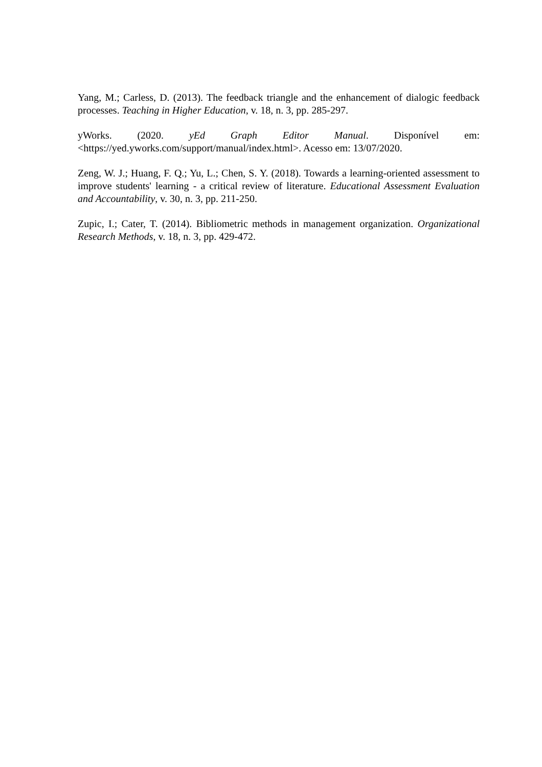Yang, M.; Carless, D. (2013). The feedback triangle and the enhancement of dialogic feedback processes. Teaching in Higher Education, v. 18, n. 3, pp. 285-297.
yWorks. (2020. yEd Graph Editor Manual. Disponível em: <https://yed.yworks.com/support/manual/index.html>. Acesso em: 13/07/2020.
Zeng, W. J.; Huang, F. Q.; Yu, L.; Chen, S. Y. (2018). Towards a learning-oriented assessment to improve students' learning - a critical review of literature. Educational Assessment Evaluation and Accountability, v. 30, n. 3, pp. 211-250.
Zupic, I.; Cater, T. (2014). Bibliometric methods in management organization. Organizational Research Methods, v. 18, n. 3, pp. 429-472.